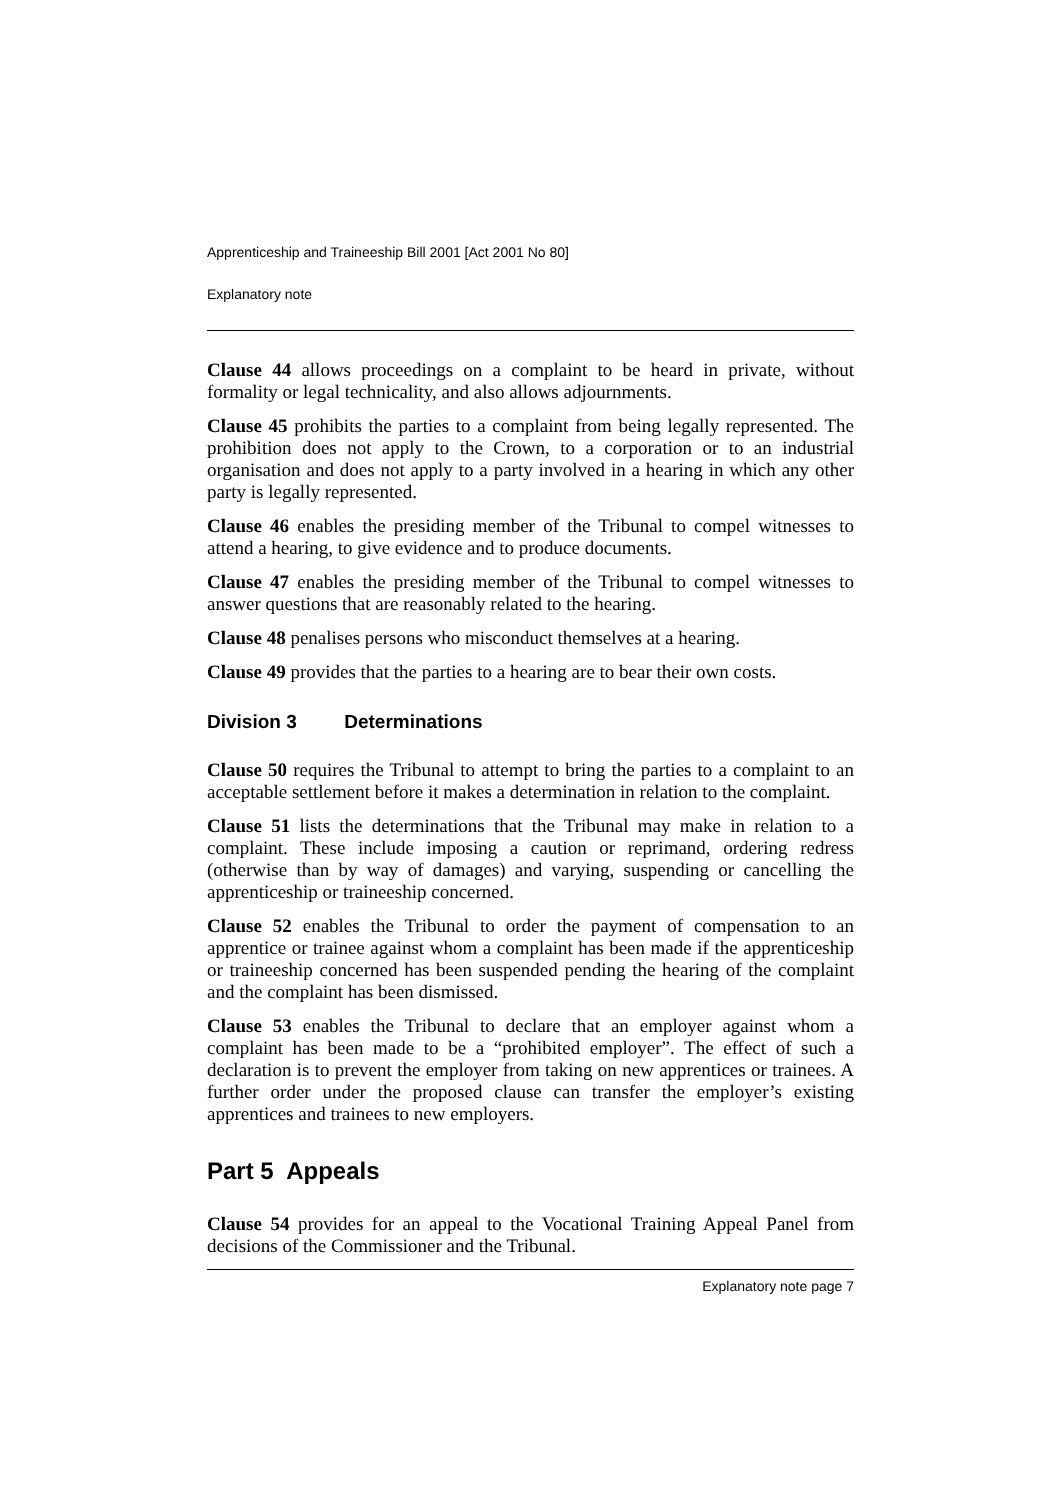Apprenticeship and Traineeship Bill 2001 [Act 2001 No 80]
Explanatory note
Clause 44 allows proceedings on a complaint to be heard in private, without formality or legal technicality, and also allows adjournments.
Clause 45 prohibits the parties to a complaint from being legally represented. The prohibition does not apply to the Crown, to a corporation or to an industrial organisation and does not apply to a party involved in a hearing in which any other party is legally represented.
Clause 46 enables the presiding member of the Tribunal to compel witnesses to attend a hearing, to give evidence and to produce documents.
Clause 47 enables the presiding member of the Tribunal to compel witnesses to answer questions that are reasonably related to the hearing.
Clause 48 penalises persons who misconduct themselves at a hearing.
Clause 49 provides that the parties to a hearing are to bear their own costs.
Division 3 Determinations
Clause 50 requires the Tribunal to attempt to bring the parties to a complaint to an acceptable settlement before it makes a determination in relation to the complaint.
Clause 51 lists the determinations that the Tribunal may make in relation to a complaint. These include imposing a caution or reprimand, ordering redress (otherwise than by way of damages) and varying, suspending or cancelling the apprenticeship or traineeship concerned.
Clause 52 enables the Tribunal to order the payment of compensation to an apprentice or trainee against whom a complaint has been made if the apprenticeship or traineeship concerned has been suspended pending the hearing of the complaint and the complaint has been dismissed.
Clause 53 enables the Tribunal to declare that an employer against whom a complaint has been made to be a “prohibited employer”. The effect of such a declaration is to prevent the employer from taking on new apprentices or trainees. A further order under the proposed clause can transfer the employer’s existing apprentices and trainees to new employers.
Part 5 Appeals
Clause 54 provides for an appeal to the Vocational Training Appeal Panel from decisions of the Commissioner and the Tribunal.
Explanatory note page 7